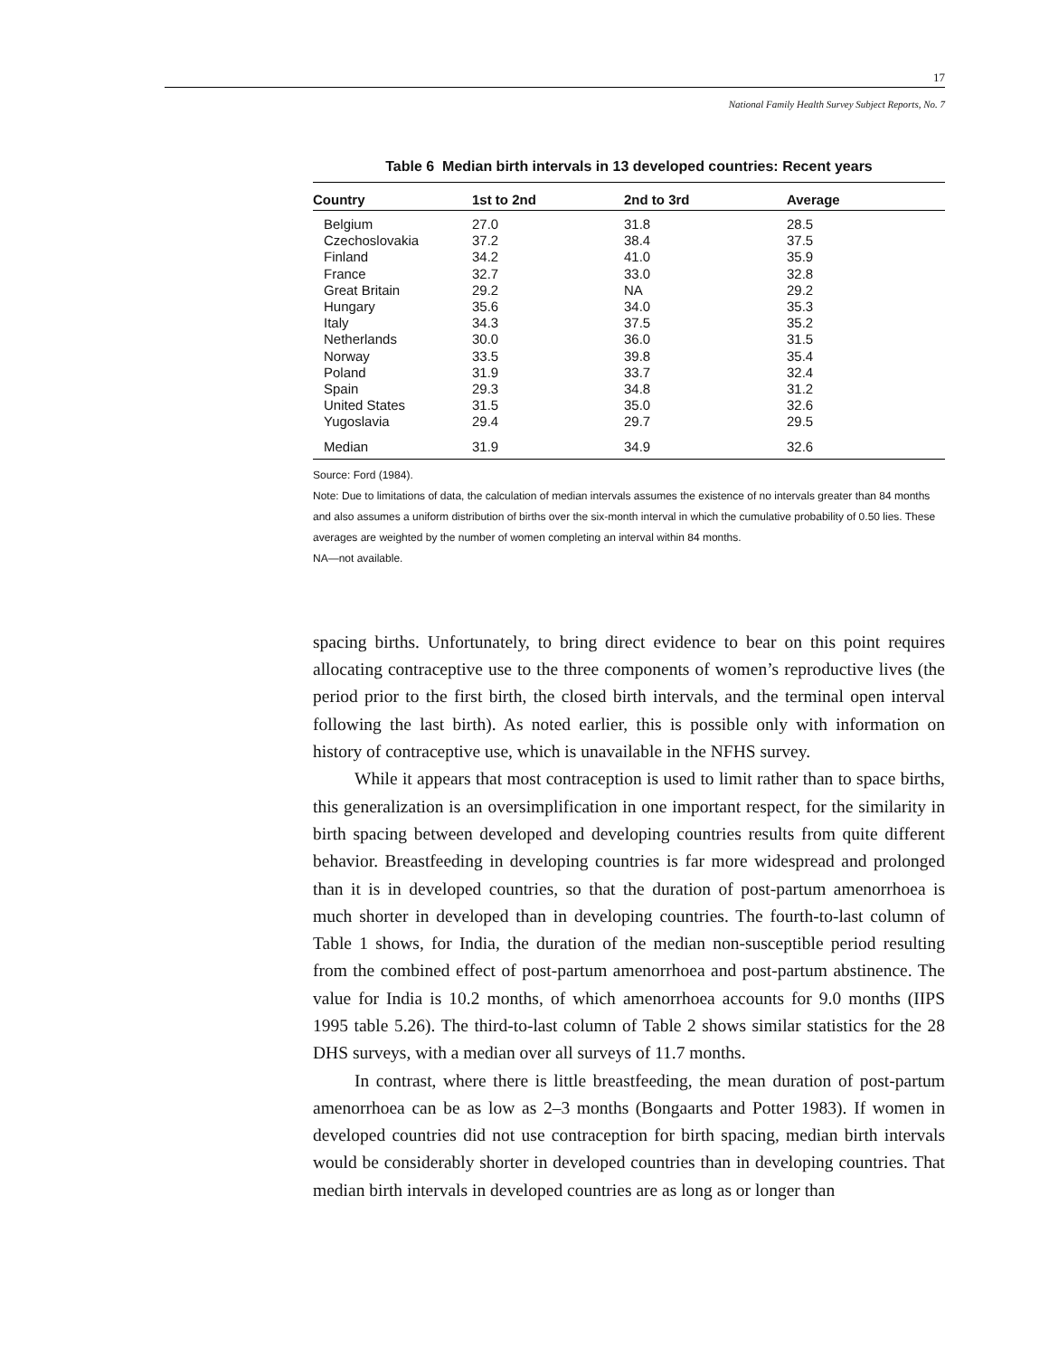17
National Family Health Survey Subject Reports, No. 7
Table 6 Median birth intervals in 13 developed countries: Recent years
| Country | 1st to 2nd | 2nd to 3rd | Average |
| --- | --- | --- | --- |
| Belgium | 27.0 | 31.8 | 28.5 |
| Czechoslovakia | 37.2 | 38.4 | 37.5 |
| Finland | 34.2 | 41.0 | 35.9 |
| France | 32.7 | 33.0 | 32.8 |
| Great Britain | 29.2 | NA | 29.2 |
| Hungary | 35.6 | 34.0 | 35.3 |
| Italy | 34.3 | 37.5 | 35.2 |
| Netherlands | 30.0 | 36.0 | 31.5 |
| Norway | 33.5 | 39.8 | 35.4 |
| Poland | 31.9 | 33.7 | 32.4 |
| Spain | 29.3 | 34.8 | 31.2 |
| United States | 31.5 | 35.0 | 32.6 |
| Yugoslavia | 29.4 | 29.7 | 29.5 |
| Median | 31.9 | 34.9 | 32.6 |
Source: Ford (1984).
Note: Due to limitations of data, the calculation of median intervals assumes the existence of no intervals greater than 84 months and also assumes a uniform distribution of births over the six-month interval in which the cumulative probability of 0.50 lies. These averages are weighted by the number of women completing an interval within 84 months.
NA—not available.
spacing births. Unfortunately, to bring direct evidence to bear on this point requires allocating contraceptive use to the three components of women’s reproductive lives (the period prior to the first birth, the closed birth intervals, and the terminal open interval following the last birth). As noted earlier, this is possible only with information on history of contraceptive use, which is unavailable in the NFHS survey.
While it appears that most contraception is used to limit rather than to space births, this generalization is an oversimplification in one important respect, for the similarity in birth spacing between developed and developing countries results from quite different behavior. Breastfeeding in developing countries is far more widespread and prolonged than it is in developed countries, so that the duration of post-partum amenorrhoea is much shorter in developed than in developing countries. The fourth-to-last column of Table 1 shows, for India, the duration of the median non-susceptible period resulting from the combined effect of post-partum amenorrhoea and post-partum abstinence. The value for India is 10.2 months, of which amenorrhoea accounts for 9.0 months (IIPS 1995 table 5.26). The third-to-last column of Table 2 shows similar statistics for the 28 DHS surveys, with a median over all surveys of 11.7 months.
In contrast, where there is little breastfeeding, the mean duration of post-partum amenorrhoea can be as low as 2–3 months (Bongaarts and Potter 1983). If women in developed countries did not use contraception for birth spacing, median birth intervals would be considerably shorter in developed countries than in developing countries. That median birth intervals in developed countries are as long as or longer than